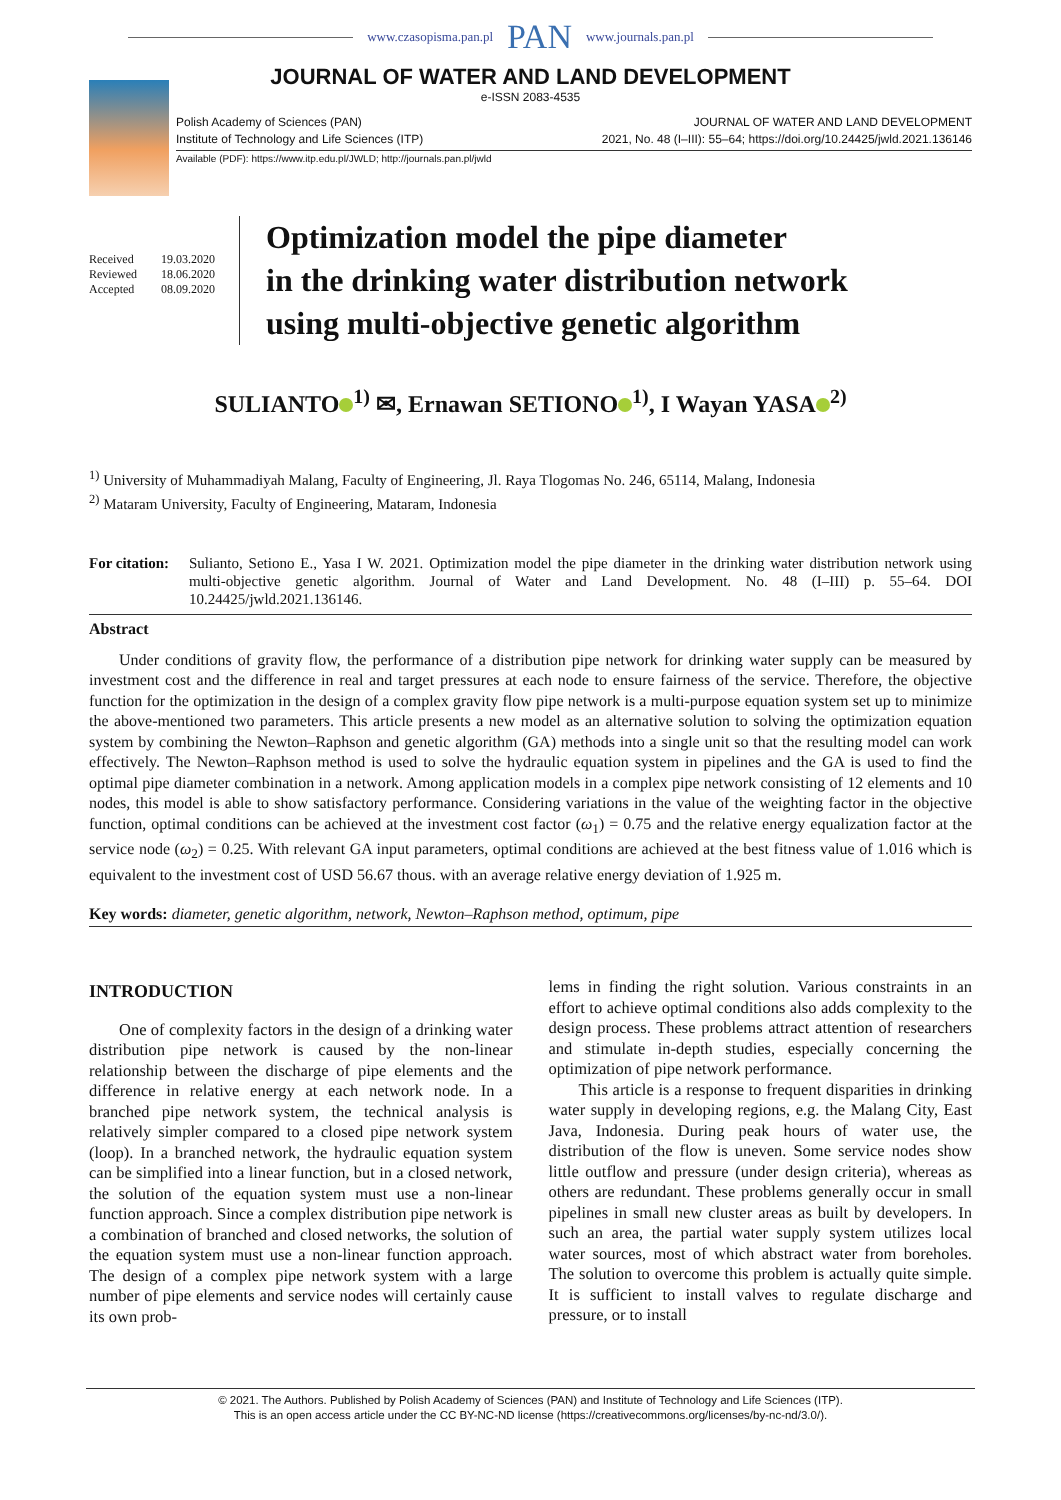www.czasopisma.pan.pl PAN www.journals.pan.pl
JOURNAL OF WATER AND LAND DEVELOPMENT
e-ISSN 2083-4535
Polish Academy of Sciences (PAN)
Institute of Technology and Life Sciences (ITP)
JOURNAL OF WATER AND LAND DEVELOPMENT
2021, No. 48 (I–III): 55–64; https://doi.org/10.24425/jwld.2021.136146
Available (PDF): https://www.itp.edu.pl/JWLD; http://journals.pan.pl/jwld
| Received | 19.03.2020 |
| Reviewed | 18.06.2020 |
| Accepted | 08.09.2020 |
Optimization model the pipe diameter
in the drinking water distribution network
using multi-objective genetic algorithm
SULIANTO<sup>1)</sup> ✉, Ernawan SETIONO<sup>1)</sup>, I Wayan YASA<sup>2)</sup>
<sup>1)</sup> University of Muhammadiyah Malang, Faculty of Engineering, Jl. Raya Tlogomas No. 246, 65114, Malang, Indonesia
<sup>2)</sup> Mataram University, Faculty of Engineering, Mataram, Indonesia
For citation:
Sulianto, Setiono E., Yasa I W. 2021. Optimization model the pipe diameter in the drinking water distribution network using multi-objective genetic algorithm. Journal of Water and Land Development. No. 48 (I–III) p. 55–64. DOI 10.24425/jwld.2021.136146.
Abstract
Under conditions of gravity flow, the performance of a distribution pipe network for drinking water supply can be measured by investment cost and the difference in real and target pressures at each node to ensure fairness of the service. Therefore, the objective function for the optimization in the design of a complex gravity flow pipe network is a multi-purpose equation system set up to minimize the above-mentioned two parameters. This article presents a new model as an alternative solution to solving the optimization equation system by combining the Newton–Raphson and genetic algorithm (GA) methods into a single unit so that the resulting model can work effectively. The Newton–Raphson method is used to solve the hydraulic equation system in pipelines and the GA is used to find the optimal pipe diameter combination in a network. Among application models in a complex pipe network consisting of 12 elements and 10 nodes, this model is able to show satisfactory performance. Considering variations in the value of the weighting factor in the objective function, optimal conditions can be achieved at the investment cost factor (ω<sub>1</sub>) = 0.75 and the relative energy equalization factor at the service node (ω<sub>2</sub>) = 0.25. With relevant GA input parameters, optimal conditions are achieved at the best fitness value of 1.016 which is equivalent to the investment cost of USD 56.67 thous. with an average relative energy deviation of 1.925 m.
Key words: diameter, genetic algorithm, network, Newton–Raphson method, optimum, pipe
INTRODUCTION
One of complexity factors in the design of a drinking water distribution pipe network is caused by the non-linear relationship between the discharge of pipe elements and the difference in relative energy at each network node. In a branched pipe network system, the technical analysis is relatively simpler compared to a closed pipe network system (loop). In a branched network, the hydraulic equation system can be simplified into a linear function, but in a closed network, the solution of the equation system must use a non-linear function approach. Since a complex distribution pipe network is a combination of branched and closed networks, the solution of the equation system must use a non-linear function approach. The design of a complex pipe network system with a large number of pipe elements and service nodes will certainly cause its own prob-
lems in finding the right solution. Various constraints in an effort to achieve optimal conditions also adds complexity to the design process. These problems attract attention of researchers and stimulate in-depth studies, especially concerning the optimization of pipe network performance.
This article is a response to frequent disparities in drinking water supply in developing regions, e.g. the Malang City, East Java, Indonesia. During peak hours of water use, the distribution of the flow is uneven. Some service nodes show little outflow and pressure (under design criteria), whereas as others are redundant. These problems generally occur in small pipelines in small new cluster areas as built by developers. In such an area, the partial water supply system utilizes local water sources, most of which abstract water from boreholes. The solution to overcome this problem is actually quite simple. It is sufficient to install valves to regulate discharge and pressure, or to install
© 2021. The Authors. Published by Polish Academy of Sciences (PAN) and Institute of Technology and Life Sciences (ITP).
This is an open access article under the CC BY-NC-ND license (https://creativecommons.org/licenses/by-nc-nd/3.0/).